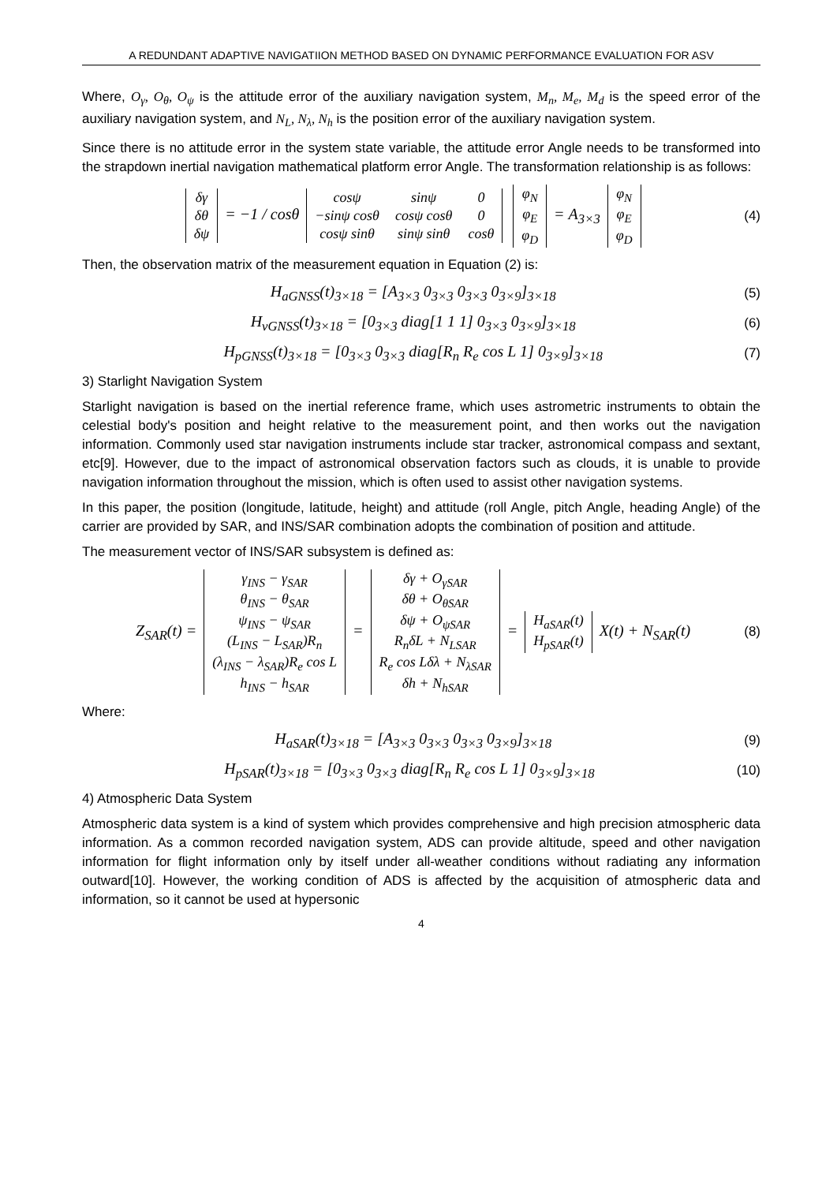A REDUNDANT ADAPTIVE NAVIGATIION METHOD BASED ON DYNAMIC PERFORMANCE EVALUATION FOR ASV
Where, O<sub>γ</sub>, O<sub>θ</sub>, O<sub>ψ</sub> is the attitude error of the auxiliary navigation system, M<sub>n</sub>, M<sub>e</sub>, M<sub>d</sub> is the speed error of the auxiliary navigation system, and N<sub>L</sub>, N<sub>λ</sub>, N<sub>h</sub> is the position error of the auxiliary navigation system.
Since there is no attitude error in the system state variable, the attitude error Angle needs to be transformed into the strapdown inertial navigation mathematical platform error Angle. The transformation relationship is as follows:
| δγ |
| δθ |
| δψ |
= −1 / cosθ
| cosψ | sinψ | 0 |
| −sinψ cosθ | cosψ cosθ | 0 |
| cosψ sinθ | sinψ sinθ | cosθ |
| φ<sub>N</sub> |
| φ<sub>E</sub> |
| φ<sub>D</sub> |
= A<sub>3×3</sub>
| φ<sub>N</sub> |
| φ<sub>E</sub> |
| φ<sub>D</sub> |
(4)
Then, the observation matrix of the measurement equation in Equation (2) is:
H<sub>aGNSS</sub>(t)<sub>3×18</sub> = [A<sub>3×3</sub> 0<sub>3×3</sub> 0<sub>3×3</sub> 0<sub>3×9</sub>]<sub>3×18</sub>
(5)
H<sub>vGNSS</sub>(t)<sub>3×18</sub> = [0<sub>3×3</sub> diag[1 1 1] 0<sub>3×3</sub> 0<sub>3×9</sub>]<sub>3×18</sub>
(6)
H<sub>pGNSS</sub>(t)<sub>3×18</sub> = [0<sub>3×3</sub> 0<sub>3×3</sub> diag[R<sub>n</sub> R<sub>e</sub> cos L 1] 0<sub>3×9</sub>]<sub>3×18</sub>
(7)
3) Starlight Navigation System
Starlight navigation is based on the inertial reference frame, which uses astrometric instruments to obtain the celestial body's position and height relative to the measurement point, and then works out the navigation information. Commonly used star navigation instruments include star tracker, astronomical compass and sextant, etc[9]. However, due to the impact of astronomical observation factors such as clouds, it is unable to provide navigation information throughout the mission, which is often used to assist other navigation systems.
In this paper, the position (longitude, latitude, height) and attitude (roll Angle, pitch Angle, heading Angle) of the carrier are provided by SAR, and INS/SAR combination adopts the combination of position and attitude.
The measurement vector of INS/SAR subsystem is defined as:
Z<sub>SAR</sub>(t) =
| γ<sub>INS</sub> − γ<sub>SAR</sub> |
| θ<sub>INS</sub> − θ<sub>SAR</sub> |
| ψ<sub>INS</sub> − ψ<sub>SAR</sub> |
| (L<sub>INS</sub> − L<sub>SAR</sub>)R<sub>n</sub> |
| (λ<sub>INS</sub> − λ<sub>SAR</sub>)R<sub>e</sub> cos L |
| h<sub>INS</sub> − h<sub>SAR</sub> |
=
| δγ + O<sub>γSAR</sub> |
| δθ + O<sub>θSAR</sub> |
| δψ + O<sub>ψSAR</sub> |
| R<sub>n</sub>δL + N<sub>LSAR</sub> |
| R<sub>e</sub> cos Lδλ + N<sub>λSAR</sub> |
| δh + N<sub>hSAR</sub> |
=
| H<sub>aSAR</sub>(t) |
| H<sub>pSAR</sub>(t) |
X(t) + N<sub>SAR</sub>(t)
(8)
Where:
H<sub>aSAR</sub>(t)<sub>3×18</sub> = [A<sub>3×3</sub> 0<sub>3×3</sub> 0<sub>3×3</sub> 0<sub>3×9</sub>]<sub>3×18</sub>
(9)
H<sub>pSAR</sub>(t)<sub>3×18</sub> = [0<sub>3×3</sub> 0<sub>3×3</sub> diag[R<sub>n</sub> R<sub>e</sub> cos L 1] 0<sub>3×9</sub>]<sub>3×18</sub>
(10)
4) Atmospheric Data System
Atmospheric data system is a kind of system which provides comprehensive and high precision atmospheric data information. As a common recorded navigation system, ADS can provide altitude, speed and other navigation information for flight information only by itself under all-weather conditions without radiating any information outward[10]. However, the working condition of ADS is affected by the acquisition of atmospheric data and information, so it cannot be used at hypersonic
4